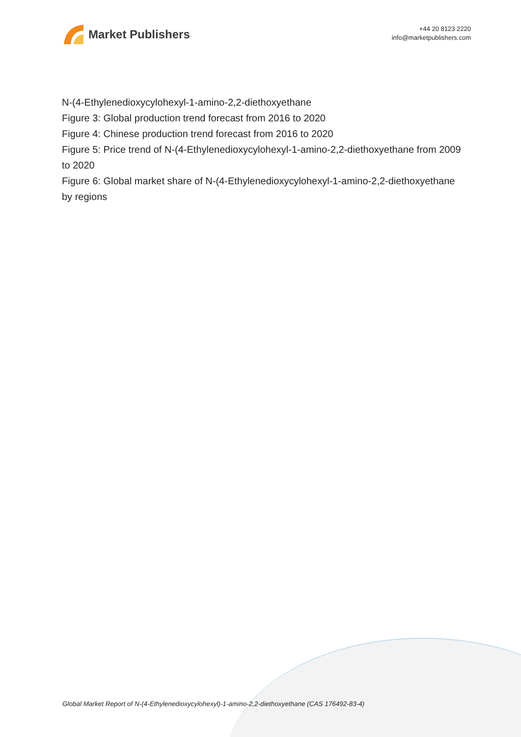Market Publishers
+44 20 8123 2220
info@marketpublishers.com
N-(4-Ethylenedioxycylohexyl-1-amino-2,2-diethoxyethane
Figure 3: Global production trend forecast from 2016 to 2020
Figure 4: Chinese production trend forecast from 2016 to 2020
Figure 5: Price trend of N-(4-Ethylenedioxycylohexyl-1-amino-2,2-diethoxyethane from 2009 to 2020
Figure 6: Global market share of N-(4-Ethylenedioxycylohexyl-1-amino-2,2-diethoxyethane by regions
Global Market Report of N-(4-Ethylenedioxycylohexyl)-1-amino-2,2-diethoxyethane (CAS 176492-83-4)